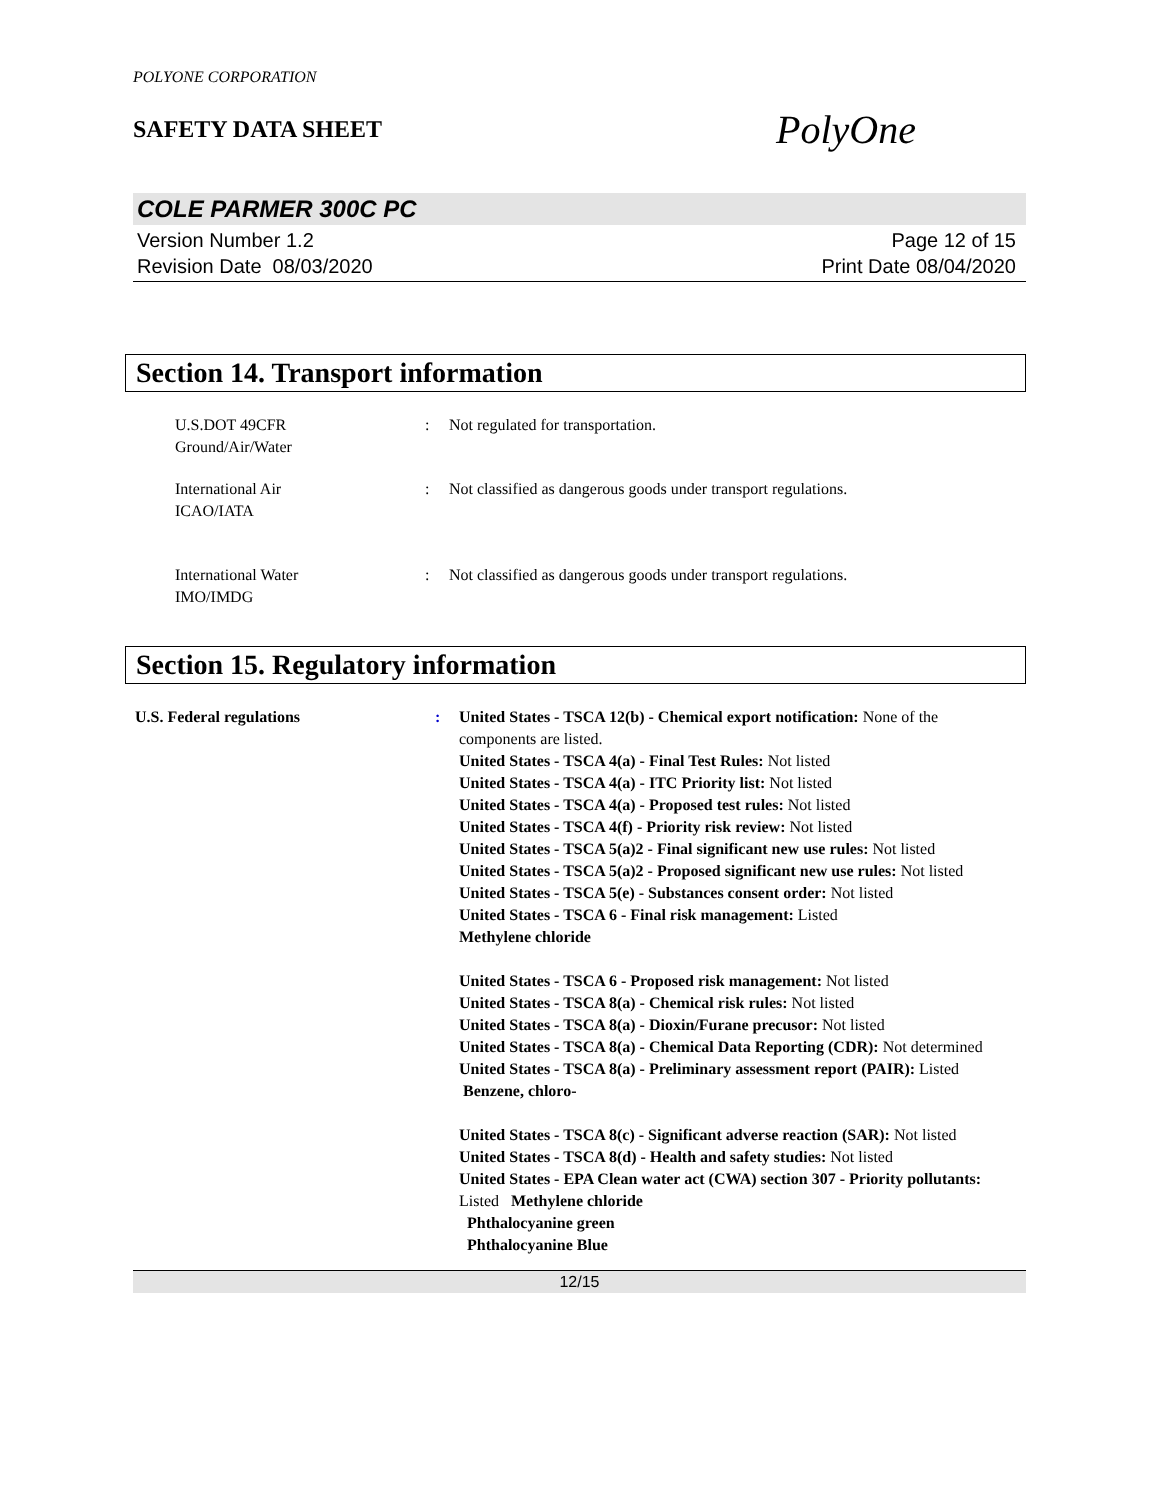POLYONE CORPORATION
SAFETY DATA SHEET
PolyOne
COLE PARMER 300C PC
Version Number 1.2
Revision Date 08/03/2020
Page 12 of 15
Print Date 08/04/2020
Section 14. Transport information
U.S.DOT 49CFR
Ground/Air/Water
: Not regulated for transportation.
International Air
ICAO/IATA
: Not classified as dangerous goods under transport regulations.
International Water
IMO/IMDG
: Not classified as dangerous goods under transport regulations.
Section 15. Regulatory information
U.S. Federal regulations : United States - TSCA 12(b) - Chemical export notification: None of the components are listed.
United States - TSCA 4(a) - Final Test Rules: Not listed
United States - TSCA 4(a) - ITC Priority list: Not listed
United States - TSCA 4(a) - Proposed test rules: Not listed
United States - TSCA 4(f) - Priority risk review: Not listed
United States - TSCA 5(a)2 - Final significant new use rules: Not listed
United States - TSCA 5(a)2 - Proposed significant new use rules: Not listed
United States - TSCA 5(e) - Substances consent order: Not listed
United States - TSCA 6 - Final risk management: Listed
Methylene chloride
United States - TSCA 6 - Proposed risk management: Not listed
United States - TSCA 8(a) - Chemical risk rules: Not listed
United States - TSCA 8(a) - Dioxin/Furane precusor: Not listed
United States - TSCA 8(a) - Chemical Data Reporting (CDR): Not determined
United States - TSCA 8(a) - Preliminary assessment report (PAIR): Listed Benzene, chloro-
United States - TSCA 8(c) - Significant adverse reaction (SAR): Not listed
United States - TSCA 8(d) - Health and safety studies: Not listed
United States - EPA Clean water act (CWA) section 307 - Priority pollutants: Listed Methylene chloride
Phthalocyanine green
Phthalocyanine Blue
12/15